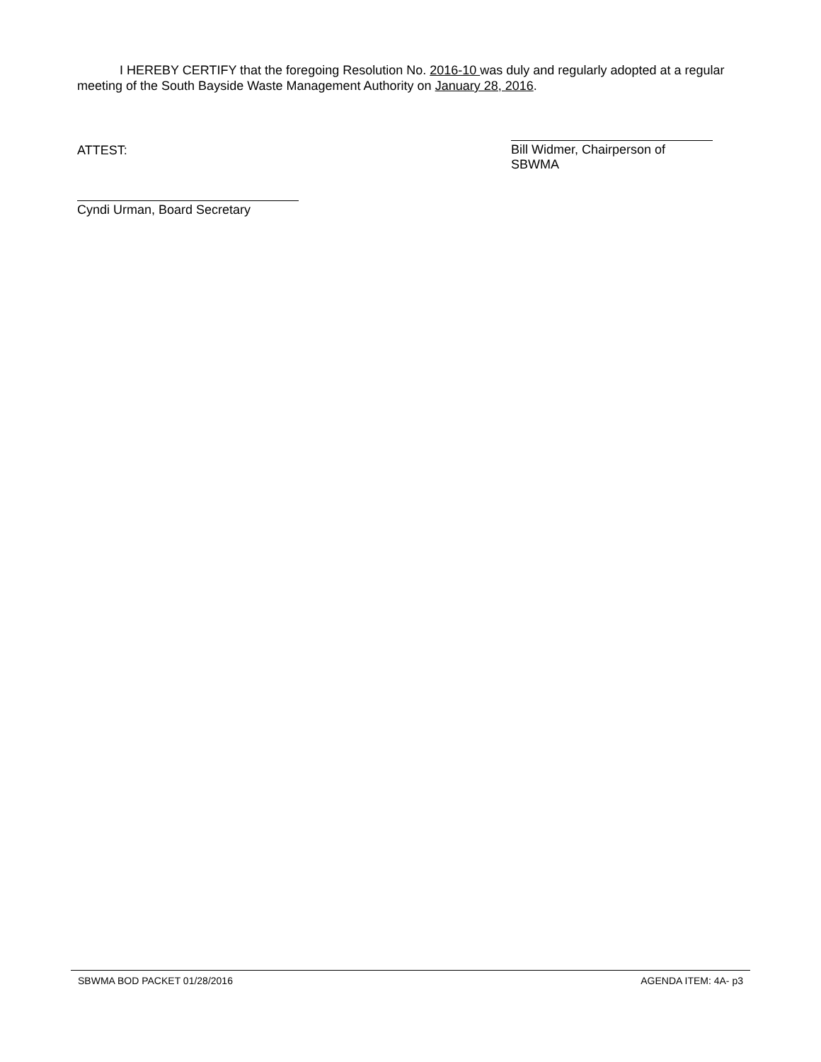I HEREBY CERTIFY that the foregoing Resolution No. 2016-10 was duly and regularly adopted at a regular meeting of the South Bayside Waste Management Authority on January 28, 2016.
ATTEST: Bill Widmer, Chairperson of SBWMA
Cyndi Urman, Board Secretary
SBWMA BOD PACKET 01/28/2016 AGENDA ITEM: 4A- p3